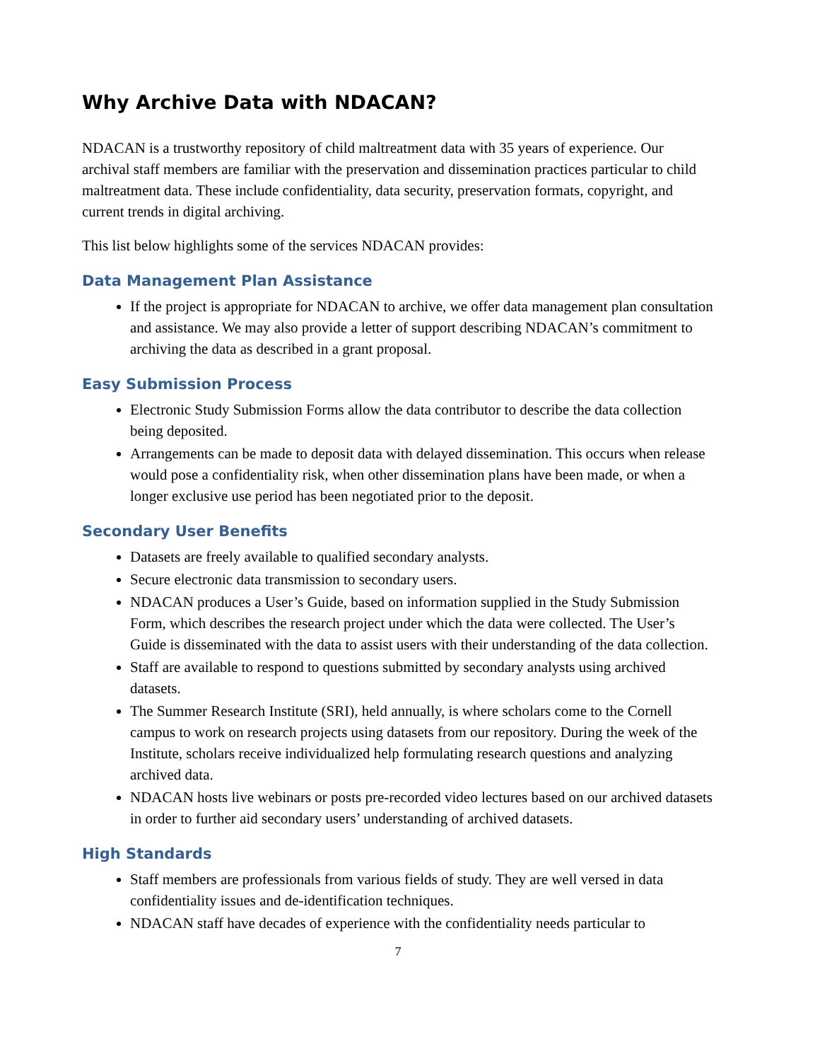Why Archive Data with NDACAN?
NDACAN is a trustworthy repository of child maltreatment data with 35 years of experience. Our archival staff members are familiar with the preservation and dissemination practices particular to child maltreatment data. These include confidentiality, data security, preservation formats, copyright, and current trends in digital archiving.
This list below highlights some of the services NDACAN provides:
Data Management Plan Assistance
If the project is appropriate for NDACAN to archive, we offer data management plan consultation and assistance. We may also provide a letter of support describing NDACAN’s commitment to archiving the data as described in a grant proposal.
Easy Submission Process
Electronic Study Submission Forms allow the data contributor to describe the data collection being deposited.
Arrangements can be made to deposit data with delayed dissemination. This occurs when release would pose a confidentiality risk, when other dissemination plans have been made, or when a longer exclusive use period has been negotiated prior to the deposit.
Secondary User Benefits
Datasets are freely available to qualified secondary analysts.
Secure electronic data transmission to secondary users.
NDACAN produces a User’s Guide, based on information supplied in the Study Submission Form, which describes the research project under which the data were collected. The User’s Guide is disseminated with the data to assist users with their understanding of the data collection.
Staff are available to respond to questions submitted by secondary analysts using archived datasets.
The Summer Research Institute (SRI), held annually, is where scholars come to the Cornell campus to work on research projects using datasets from our repository. During the week of the Institute, scholars receive individualized help formulating research questions and analyzing archived data.
NDACAN hosts live webinars or posts pre-recorded video lectures based on our archived datasets in order to further aid secondary users’ understanding of archived datasets.
High Standards
Staff members are professionals from various fields of study. They are well versed in data confidentiality issues and de-identification techniques.
NDACAN staff have decades of experience with the confidentiality needs particular to
7